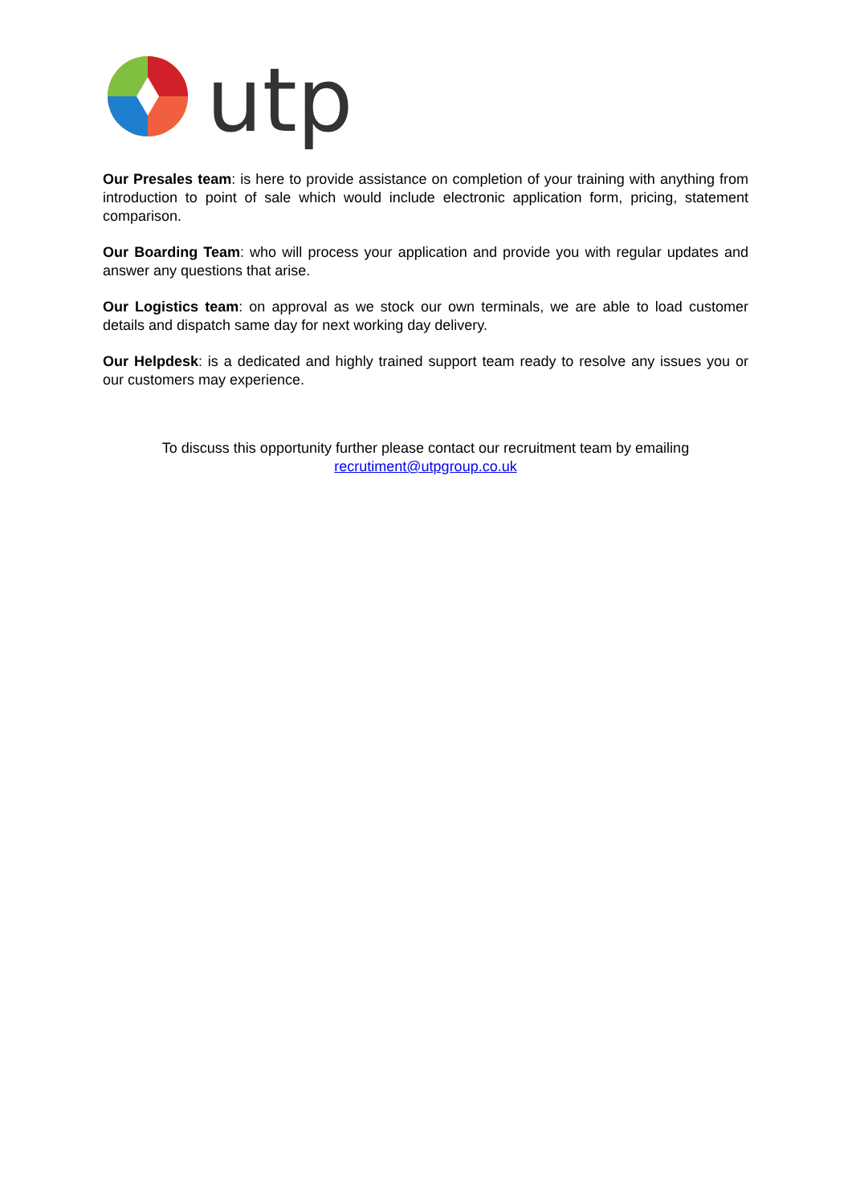utp
Our Presales team: is here to provide assistance on completion of your training with anything from introduction to point of sale which would include electronic application form, pricing, statement comparison.
Our Boarding Team: who will process your application and provide you with regular updates and answer any questions that arise.
Our Logistics team: on approval as we stock our own terminals, we are able to load customer details and dispatch same day for next working day delivery.
Our Helpdesk: is a dedicated and highly trained support team ready to resolve any issues you or our customers may experience.
To discuss this opportunity further please contact our recruitment team by emailing
recrutiment@utpgroup.co.uk